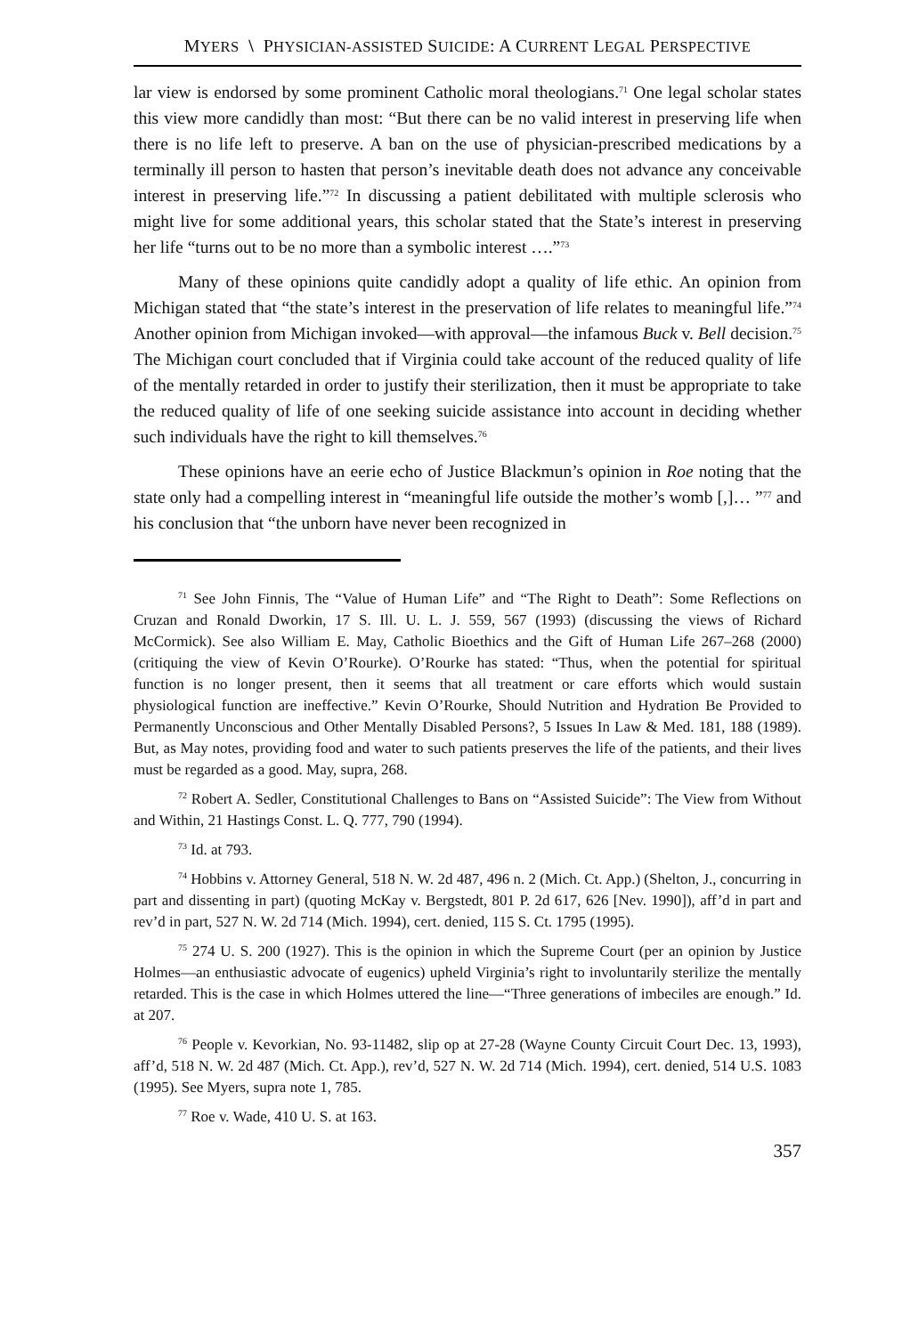MYERS \ PHYSICIAN-ASSISTED SUICIDE: A CURRENT LEGAL PERSPECTIVE
lar view is endorsed by some prominent Catholic moral theologians.<sup>71</sup> One legal scholar states this view more candidly than most: “But there can be no valid interest in preserving life when there is no life left to preserve. A ban on the use of physician-prescribed medications by a terminally ill person to hasten that person’s inevitable death does not advance any conceivable interest in preserving life.”<sup>72</sup> In discussing a patient debilitated with multiple sclerosis who might live for some additional years, this scholar stated that the State’s interest in preserving her life “turns out to be no more than a symbolic interest ….”<sup>73</sup>
Many of these opinions quite candidly adopt a quality of life ethic. An opinion from Michigan stated that “the state’s interest in the preservation of life relates to meaningful life.”<sup>74</sup> Another opinion from Michigan invoked—with approval—the infamous Buck v. Bell decision.<sup>75</sup> The Michigan court concluded that if Virginia could take account of the reduced quality of life of the mentally retarded in order to justify their sterilization, then it must be appropriate to take the reduced quality of life of one seeking suicide assistance into account in deciding whether such individuals have the right to kill themselves.<sup>76</sup>
These opinions have an eerie echo of Justice Blackmun’s opinion in Roe noting that the state only had a compelling interest in “meaningful life outside the mother’s womb [,]… ”<sup>77</sup> and his conclusion that “the unborn have never been recognized in
<sup>71</sup> See John Finnis, The “Value of Human Life” and “The Right to Death”: Some Reflections on Cruzan and Ronald Dworkin, 17 S. Ill. U. L. J. 559, 567 (1993) (discussing the views of Richard McCormick). See also William E. May, Catholic Bioethics and the Gift of Human Life 267–268 (2000) (critiquing the view of Kevin O’Rourke). O’Rourke has stated: “Thus, when the potential for spiritual function is no longer present, then it seems that all treatment or care efforts which would sustain physiological function are ineffective.” Kevin O’Rourke, Should Nutrition and Hydration Be Provided to Permanently Unconscious and Other Mentally Disabled Persons?, 5 Issues In Law & Med. 181, 188 (1989). But, as May notes, providing food and water to such patients preserves the life of the patients, and their lives must be regarded as a good. May, supra, 268.
<sup>72</sup> Robert A. Sedler, Constitutional Challenges to Bans on “Assisted Suicide”: The View from Without and Within, 21 Hastings Const. L. Q. 777, 790 (1994).
<sup>73</sup> Id. at 793.
<sup>74</sup> Hobbins v. Attorney General, 518 N. W. 2d 487, 496 n. 2 (Mich. Ct. App.) (Shelton, J., concurring in part and dissenting in part) (quoting McKay v. Bergstedt, 801 P. 2d 617, 626 [Nev. 1990]), aff’d in part and rev’d in part, 527 N. W. 2d 714 (Mich. 1994), cert. denied, 115 S. Ct. 1795 (1995).
<sup>75</sup> 274 U. S. 200 (1927). This is the opinion in which the Supreme Court (per an opinion by Justice Holmes—an enthusiastic advocate of eugenics) upheld Virginia’s right to involuntarily sterilize the mentally retarded. This is the case in which Holmes uttered the line—“Three generations of imbeciles are enough.” Id. at 207.
<sup>76</sup> People v. Kevorkian, No. 93-11482, slip op at 27-28 (Wayne County Circuit Court Dec. 13, 1993), aff’d, 518 N. W. 2d 487 (Mich. Ct. App.), rev’d, 527 N. W. 2d 714 (Mich. 1994), cert. denied, 514 U.S. 1083 (1995). See Myers, supra note 1, 785.
<sup>77</sup> Roe v. Wade, 410 U. S. at 163.
357